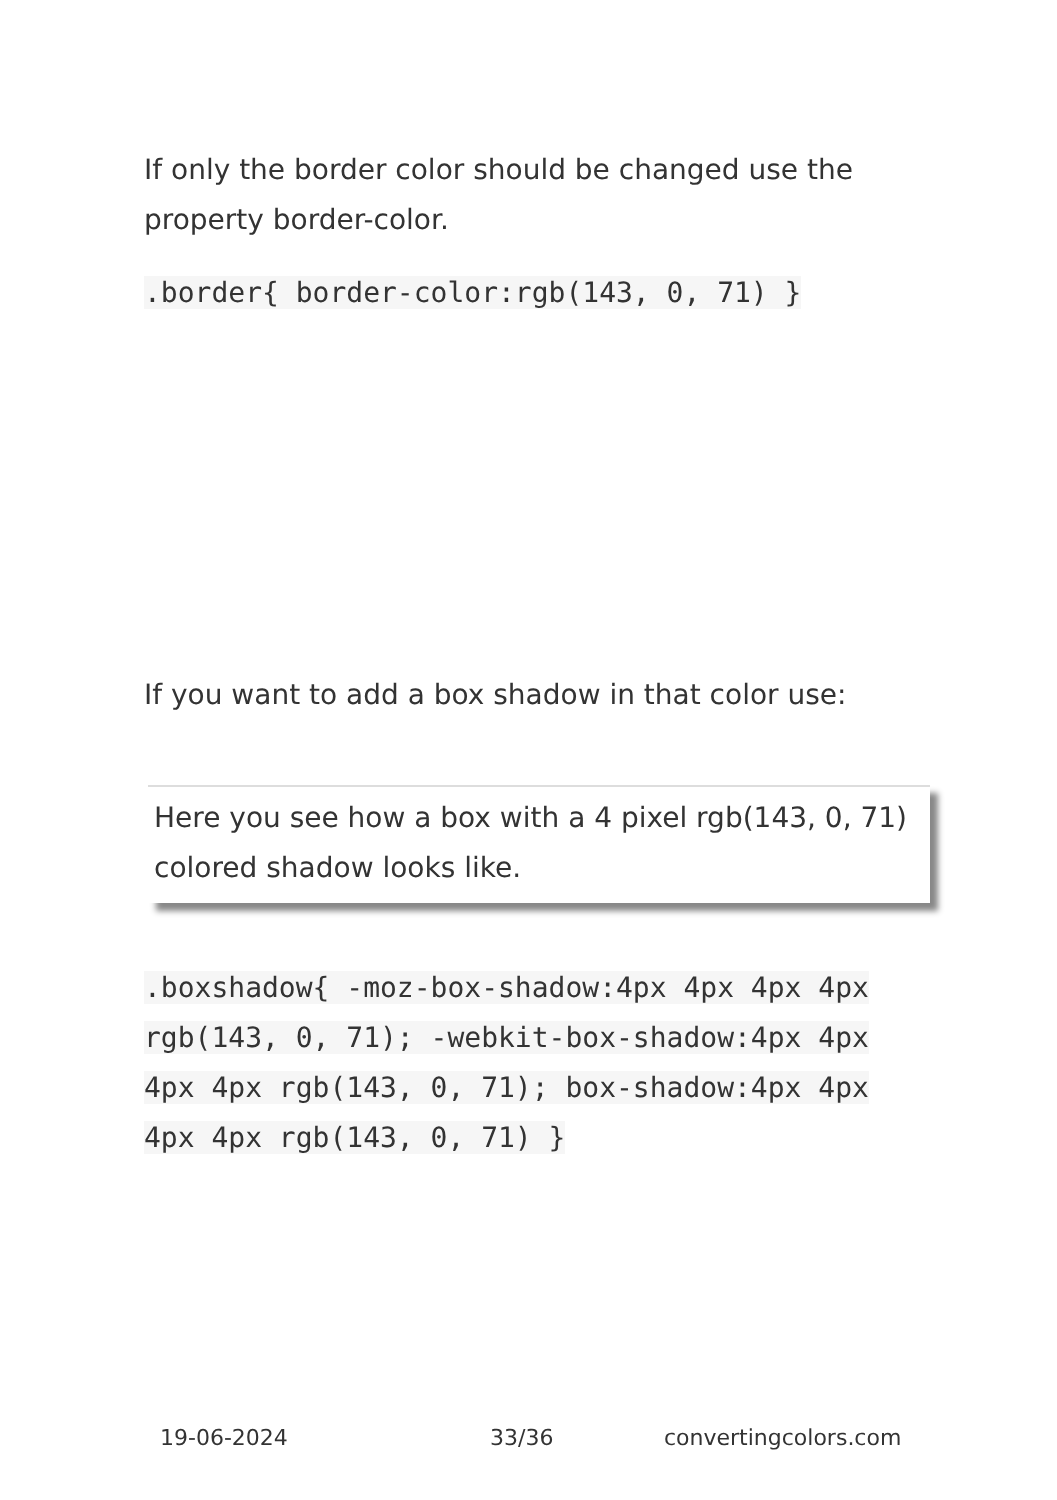If only the border color should be changed use the property border-color.
.border{ border-color:rgb(143, 0, 71) }
If you want to add a box shadow in that color use:
Here you see how a box with a 4 pixel rgb(143, 0, 71) colored shadow looks like.
.boxshadow{ -moz-box-shadow:4px 4px 4px 4px rgb(143, 0, 71); -webkit-box-shadow:4px 4px 4px 4px rgb(143, 0, 71); box-shadow:4px 4px 4px 4px rgb(143, 0, 71) }
19-06-2024 33/36 convertingcolors.com